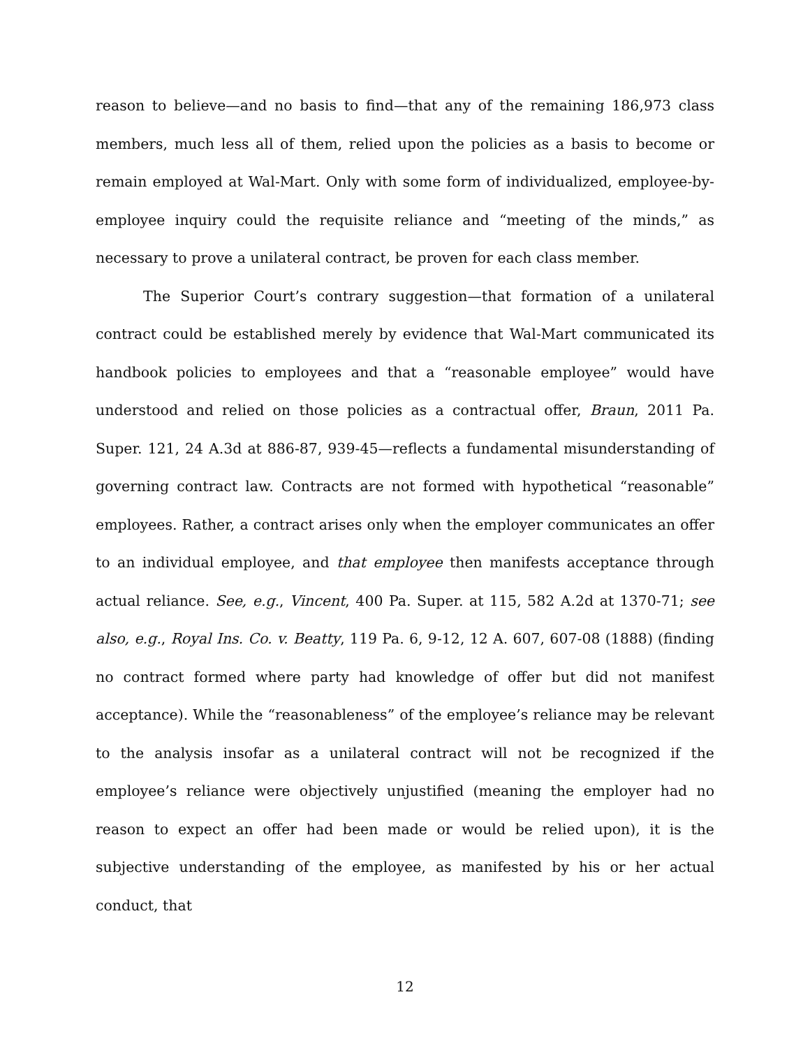reason to believe—and no basis to find—that any of the remaining 186,973 class members, much less all of them, relied upon the policies as a basis to become or remain employed at Wal-Mart. Only with some form of individualized, employee-by-employee inquiry could the requisite reliance and “meeting of the minds,” as necessary to prove a unilateral contract, be proven for each class member.
The Superior Court’s contrary suggestion—that formation of a unilateral contract could be established merely by evidence that Wal-Mart communicated its handbook policies to employees and that a “reasonable employee” would have understood and relied on those policies as a contractual offer, Braun, 2011 Pa. Super. 121, 24 A.3d at 886-87, 939-45—reflects a fundamental misunderstanding of governing contract law. Contracts are not formed with hypothetical “reasonable” employees. Rather, a contract arises only when the employer communicates an offer to an individual employee, and that employee then manifests acceptance through actual reliance. See, e.g., Vincent, 400 Pa. Super. at 115, 582 A.2d at 1370-71; see also, e.g., Royal Ins. Co. v. Beatty, 119 Pa. 6, 9-12, 12 A. 607, 607-08 (1888) (finding no contract formed where party had knowledge of offer but did not manifest acceptance). While the “reasonableness” of the employee’s reliance may be relevant to the analysis insofar as a unilateral contract will not be recognized if the employee’s reliance were objectively unjustified (meaning the employer had no reason to expect an offer had been made or would be relied upon), it is the subjective understanding of the employee, as manifested by his or her actual conduct, that
12